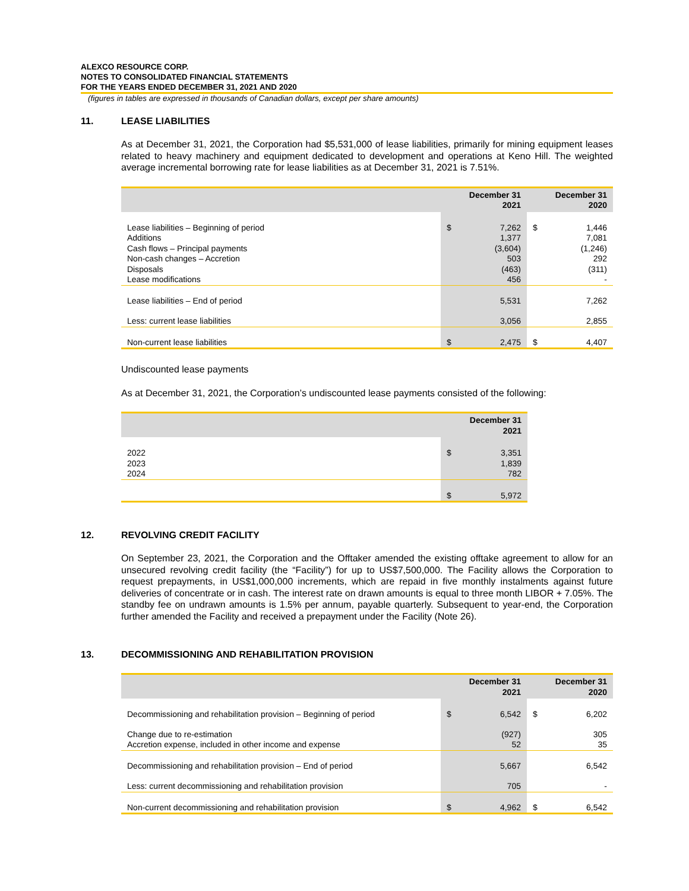ALEXCO RESOURCE CORP.
NOTES TO CONSOLIDATED FINANCIAL STATEMENTS
FOR THE YEARS ENDED DECEMBER 31, 2021 AND 2020
(figures in tables are expressed in thousands of Canadian dollars, except per share amounts)
11. LEASE LIABILITIES
As at December 31, 2021, the Corporation had $5,531,000 of lease liabilities, primarily for mining equipment leases related to heavy machinery and equipment dedicated to development and operations at Keno Hill. The weighted average incremental borrowing rate for lease liabilities as at December 31, 2021 is 7.51%.
| | December 31 2021 | | December 31 2020 | |
| --- | --- | --- | --- | --- |
| Lease liabilities – Beginning of period Additions Cash flows – Principal payments Non-cash changes – Accretion Disposals Lease modifications | $ | 7,262 1,377 (3,604) 503 (463) 456 | $ | 1,446 7,081 (1,246) 292 (311) - |
| Lease liabilities – End of period | | 5,531 | | 7,262 |
| Less: current lease liabilities | | 3,056 | | 2,855 |
| Non-current lease liabilities | $ | 2,475 | $ | 4,407 |
Undiscounted lease payments
As at December 31, 2021, the Corporation’s undiscounted lease payments consisted of the following:
| | December 31 2021 | |
| --- | --- | --- |
| 2022 2023 2024 | $ | 3,351 1,839 782 |
| | $ | 5,972 |
12. REVOLVING CREDIT FACILITY
On September 23, 2021, the Corporation and the Offtaker amended the existing offtake agreement to allow for an unsecured revolving credit facility (the “Facility”) for up to US$7,500,000. The Facility allows the Corporation to request prepayments, in US$1,000,000 increments, which are repaid in five monthly instalments against future deliveries of concentrate or in cash. The interest rate on drawn amounts is equal to three month LIBOR + 7.05%. The standby fee on undrawn amounts is 1.5% per annum, payable quarterly. Subsequent to year-end, the Corporation further amended the Facility and received a prepayment under the Facility (Note 26).
13. DECOMMISSIONING AND REHABILITATION PROVISION
| | December 31 2021 | | December 31 2020 | |
| --- | --- | --- | --- | --- |
| Decommissioning and rehabilitation provision – Beginning of period | $ | 6,542 | $ | 6,202 |
| Change due to re-estimation Accretion expense, included in other income and expense | | (927) 52 | | 305 35 |
| Decommissioning and rehabilitation provision – End of period | | 5,667 | | 6,542 |
| Less: current decommissioning and rehabilitation provision | | 705 | | - |
| Non-current decommissioning and rehabilitation provision | $ | 4,962 | $ | 6,542 |